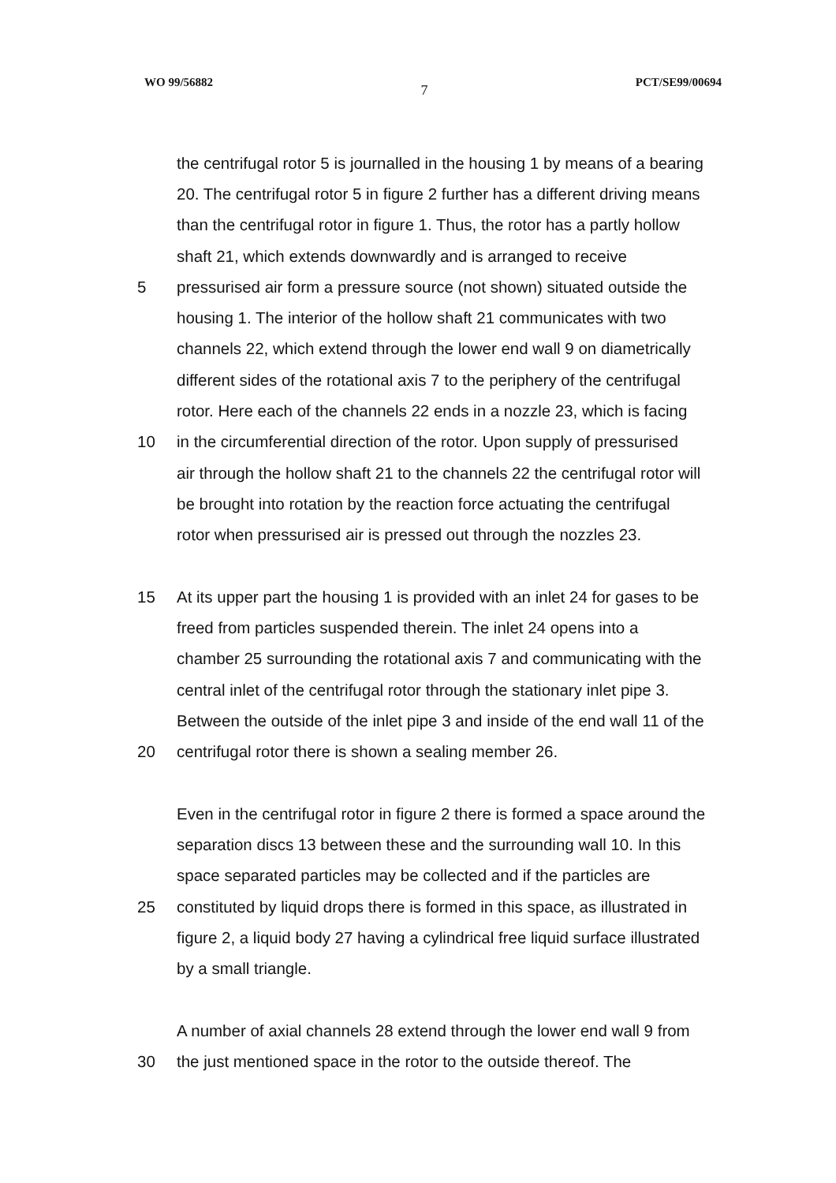WO 99/56882 7 PCT/SE99/00694
the centrifugal rotor 5 is journalled in the housing 1 by means of a bearing
20. The centrifugal rotor 5 in figure 2 further has a different driving means
than the centrifugal rotor in figure 1. Thus, the rotor has a partly hollow
shaft 21, which extends downwardly and is arranged to receive
5
pressurised air form a pressure source (not shown) situated outside the
housing 1. The interior of the hollow shaft 21 communicates with two
channels 22, which extend through the lower end wall 9 on diametrically
different sides of the rotational axis 7 to the periphery of the centrifugal
rotor. Here each of the channels 22 ends in a nozzle 23, which is facing
10
in the circumferential direction of the rotor. Upon supply of pressurised
air through the hollow shaft 21 to the channels 22 the centrifugal rotor will
be brought into rotation by the reaction force actuating the centrifugal
rotor when pressurised air is pressed out through the nozzles 23.
15
At its upper part the housing 1 is provided with an inlet 24 for gases to be
freed from particles suspended therein. The inlet 24 opens into a
chamber 25 surrounding the rotational axis 7 and communicating with the
central inlet of the centrifugal rotor through the stationary inlet pipe 3.
Between the outside of the inlet pipe 3 and inside of the end wall 11 of the
20
centrifugal rotor there is shown a sealing member 26.
Even in the centrifugal rotor in figure 2 there is formed a space around the
separation discs 13 between these and the surrounding wall 10. In this
space separated particles may be collected and if the particles are
25
constituted by liquid drops there is formed in this space, as illustrated in
figure 2, a liquid body 27 having a cylindrical free liquid surface illustrated
by a small triangle.
A number of axial channels 28 extend through the lower end wall 9 from
30
the just mentioned space in the rotor to the outside thereof. The